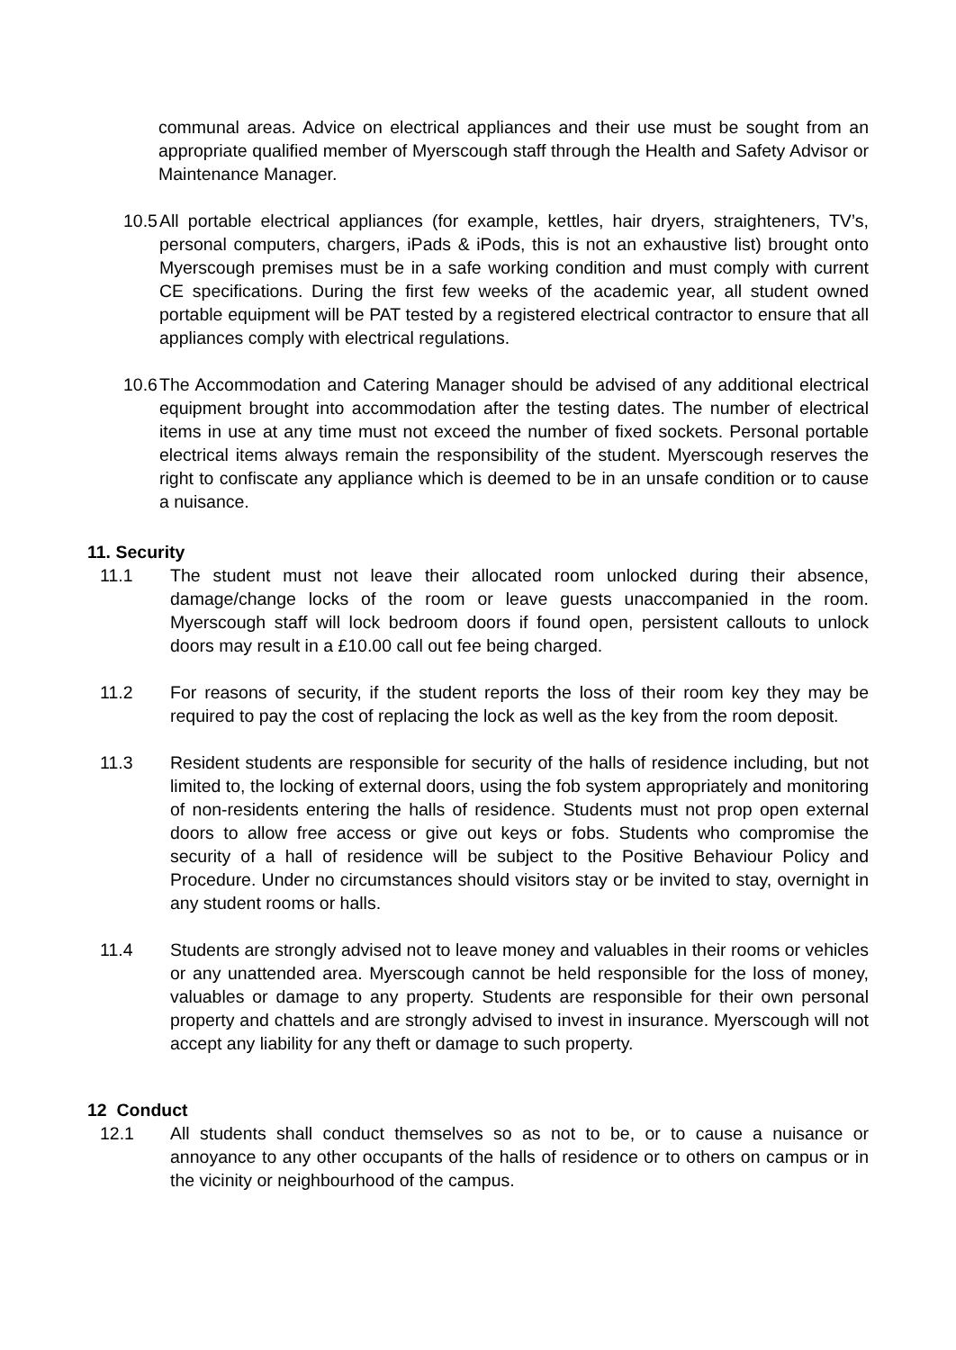communal areas. Advice on electrical appliances and their use must be sought from an appropriate qualified member of Myerscough staff through the Health and Safety Advisor or Maintenance Manager.
10.5
All portable electrical appliances (for example, kettles, hair dryers, straighteners, TV’s, personal computers, chargers, iPads & iPods, this is not an exhaustive list) brought onto Myerscough premises must be in a safe working condition and must comply with current CE specifications. During the first few weeks of the academic year, all student owned portable equipment will be PAT tested by a registered electrical contractor to ensure that all appliances comply with electrical regulations.
10.6
The Accommodation and Catering Manager should be advised of any additional electrical equipment brought into accommodation after the testing dates. The number of electrical items in use at any time must not exceed the number of fixed sockets. Personal portable electrical items always remain the responsibility of the student. Myerscough reserves the right to confiscate any appliance which is deemed to be in an unsafe condition or to cause a nuisance.
11. Security
11.1 The student must not leave their allocated room unlocked during their absence, damage/change locks of the room or leave guests unaccompanied in the room. Myerscough staff will lock bedroom doors if found open, persistent callouts to unlock doors may result in a £10.00 call out fee being charged.
11.2 For reasons of security, if the student reports the loss of their room key they may be required to pay the cost of replacing the lock as well as the key from the room deposit.
11.3 Resident students are responsible for security of the halls of residence including, but not limited to, the locking of external doors, using the fob system appropriately and monitoring of non-residents entering the halls of residence. Students must not prop open external doors to allow free access or give out keys or fobs. Students who compromise the security of a hall of residence will be subject to the Positive Behaviour Policy and Procedure. Under no circumstances should visitors stay or be invited to stay, overnight in any student rooms or halls.
11.4 Students are strongly advised not to leave money and valuables in their rooms or vehicles or any unattended area. Myerscough cannot be held responsible for the loss of money, valuables or damage to any property. Students are responsible for their own personal property and chattels and are strongly advised to invest in insurance. Myerscough will not accept any liability for any theft or damage to such property.
12 Conduct
12.1 All students shall conduct themselves so as not to be, or to cause a nuisance or annoyance to any other occupants of the halls of residence or to others on campus or in the vicinity or neighbourhood of the campus.